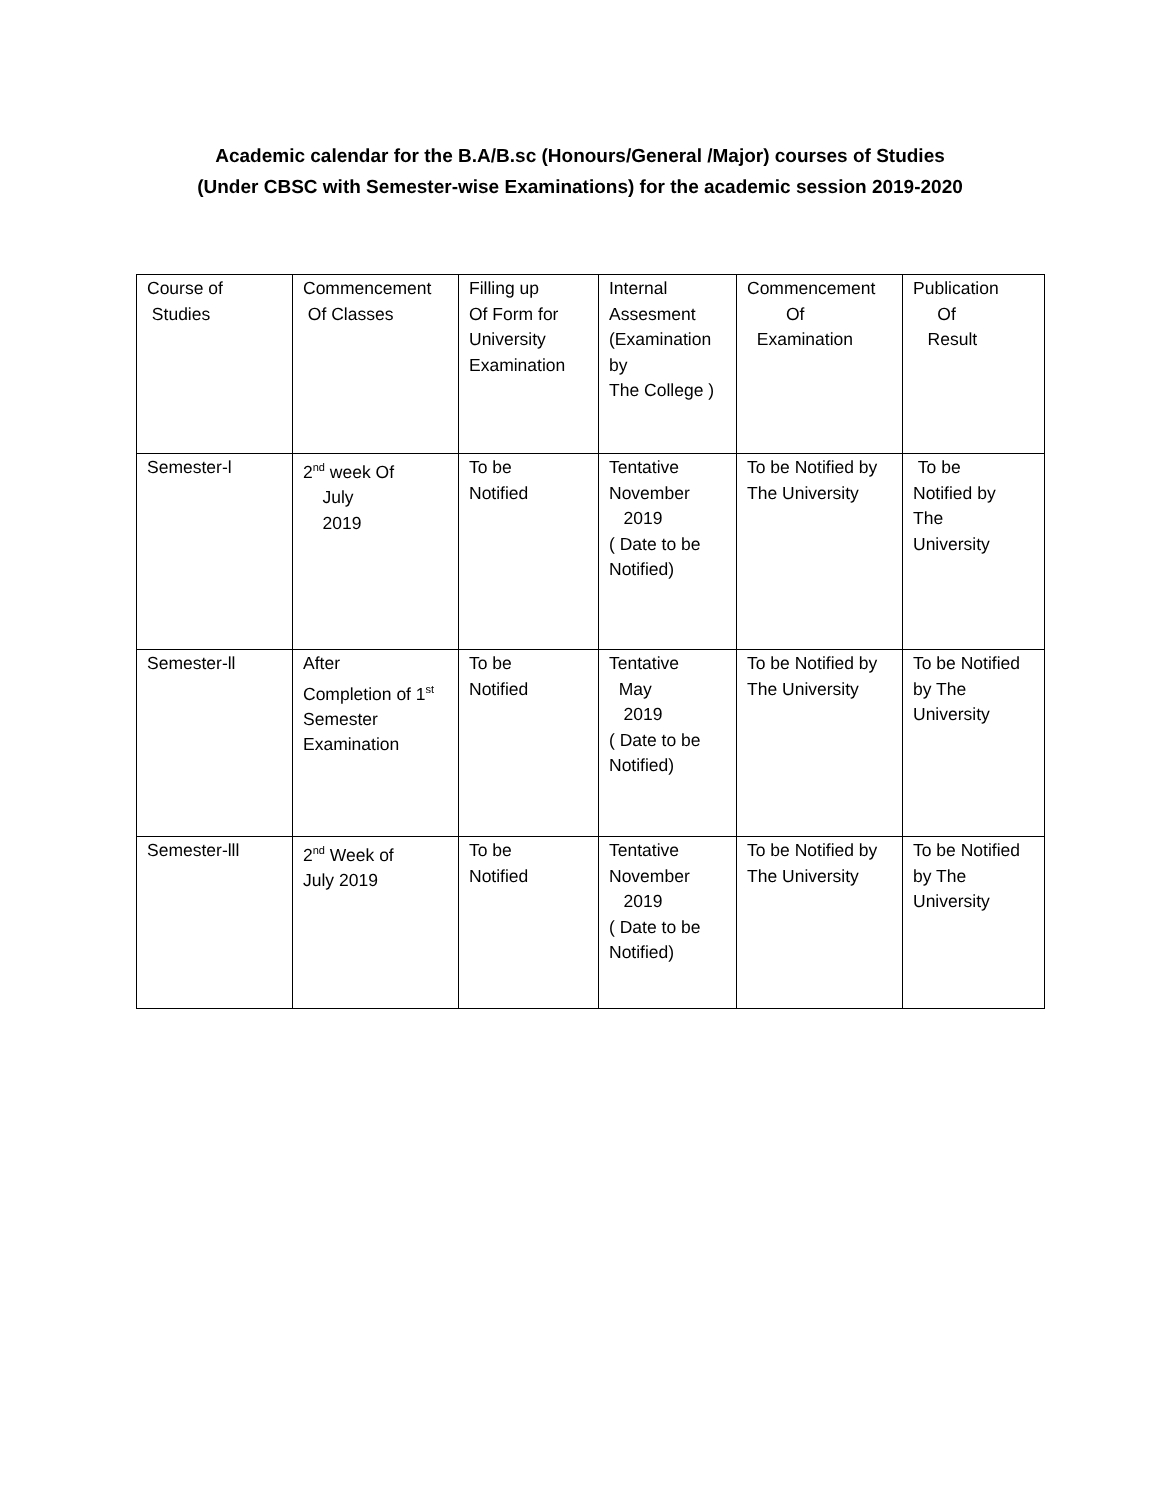Academic calendar for the B.A/B.sc (Honours/General /Major) courses of Studies
(Under CBSC with Semester-wise Examinations) for the academic session 2019-2020
| Course of Studies | Commencement Of Classes | Filling up Of Form for University Examination | Internal Assesment (Examination by The College ) | Commencement Of Examination | Publication Of Result |
| Semester-l | 2<sup>nd</sup> week Of July 2019 | To be Notified | Tentative November 2019 ( Date to be Notified) | To be Notified by The University | To be Notified by The University |
| Semester-ll | After Completion of 1<sup>st</sup> Semester Examination | To be Notified | Tentative May 2019 ( Date to be Notified) | To be Notified by The University | To be Notified by The University |
| Semester-lll | 2<sup>nd</sup> Week of July 2019 | To be Notified | Tentative November 2019 ( Date to be Notified) | To be Notified by The University | To be Notified by The University |